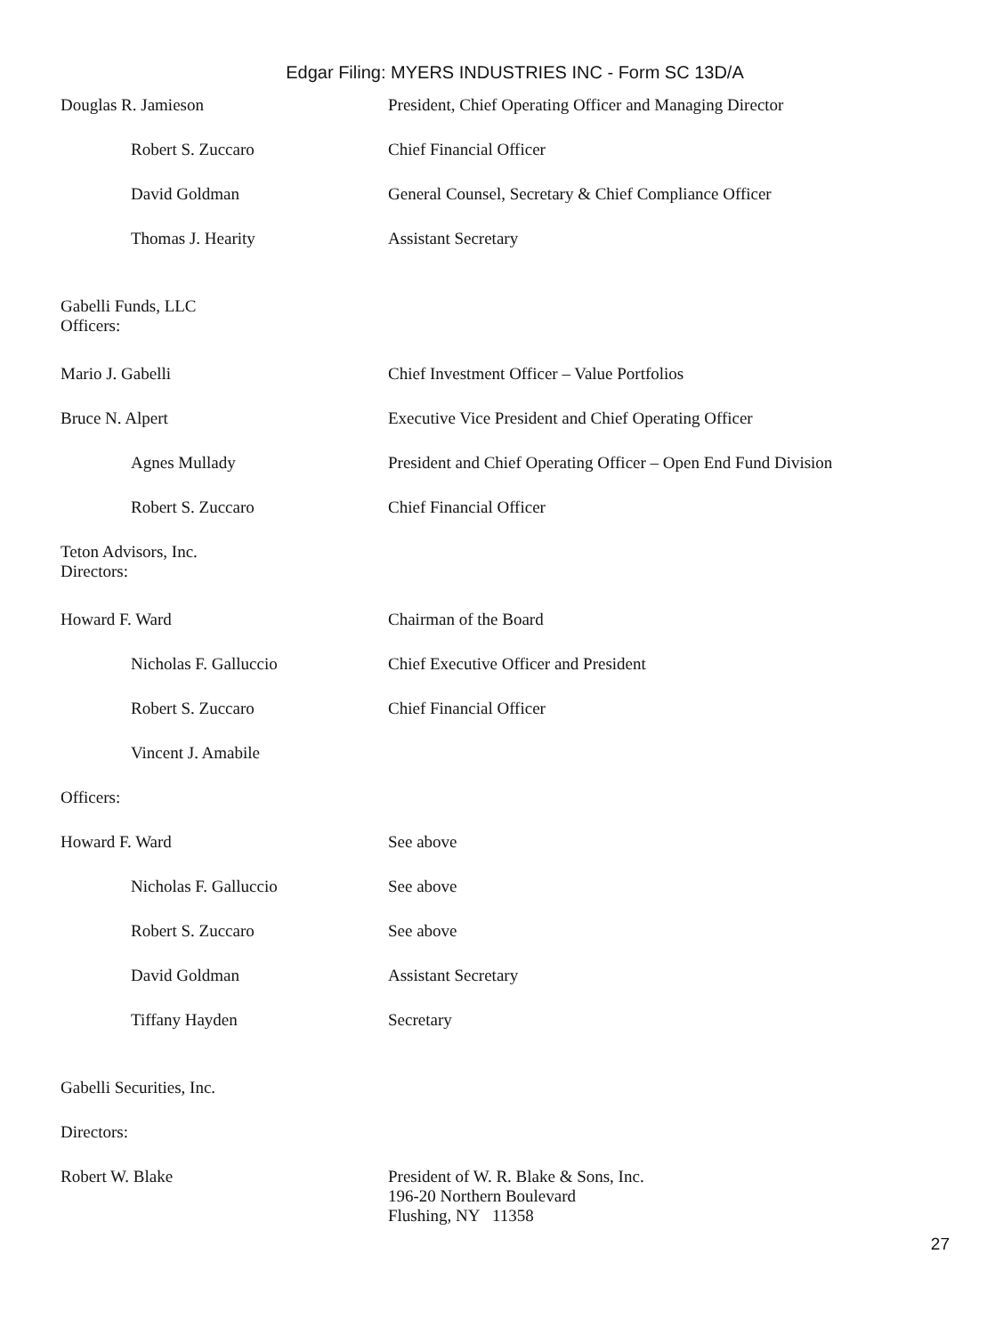Edgar Filing: MYERS INDUSTRIES INC - Form SC 13D/A
| Douglas R. Jamieson | President, Chief Operating Officer and Managing Director |
| Robert S. Zuccaro | Chief Financial Officer |
| David Goldman | General Counsel, Secretary & Chief Compliance Officer |
| Thomas J. Hearity | Assistant Secretary |
| Gabelli Funds, LLC Officers: | |
| Mario J. Gabelli | Chief Investment Officer – Value Portfolios |
| Bruce N. Alpert | Executive Vice President and Chief Operating Officer |
| Agnes Mullady | President and Chief Operating Officer – Open End Fund Division |
| Robert S. Zuccaro | Chief Financial Officer |
| Teton Advisors, Inc. Directors: | |
| Howard F. Ward | Chairman of the Board |
| Nicholas F. Galluccio | Chief Executive Officer and President |
| Robert S. Zuccaro | Chief Financial Officer |
| Vincent J. Amabile | |
| Officers: | |
| Howard F. Ward | See above |
| Nicholas F. Galluccio | See above |
| Robert S. Zuccaro | See above |
| David Goldman | Assistant Secretary |
| Tiffany Hayden | Secretary |
| Gabelli Securities, Inc. | |
| Directors: | |
| Robert W. Blake | President of W. R. Blake & Sons, Inc. 196-20 Northern Boulevard Flushing, NY 11358 |
27